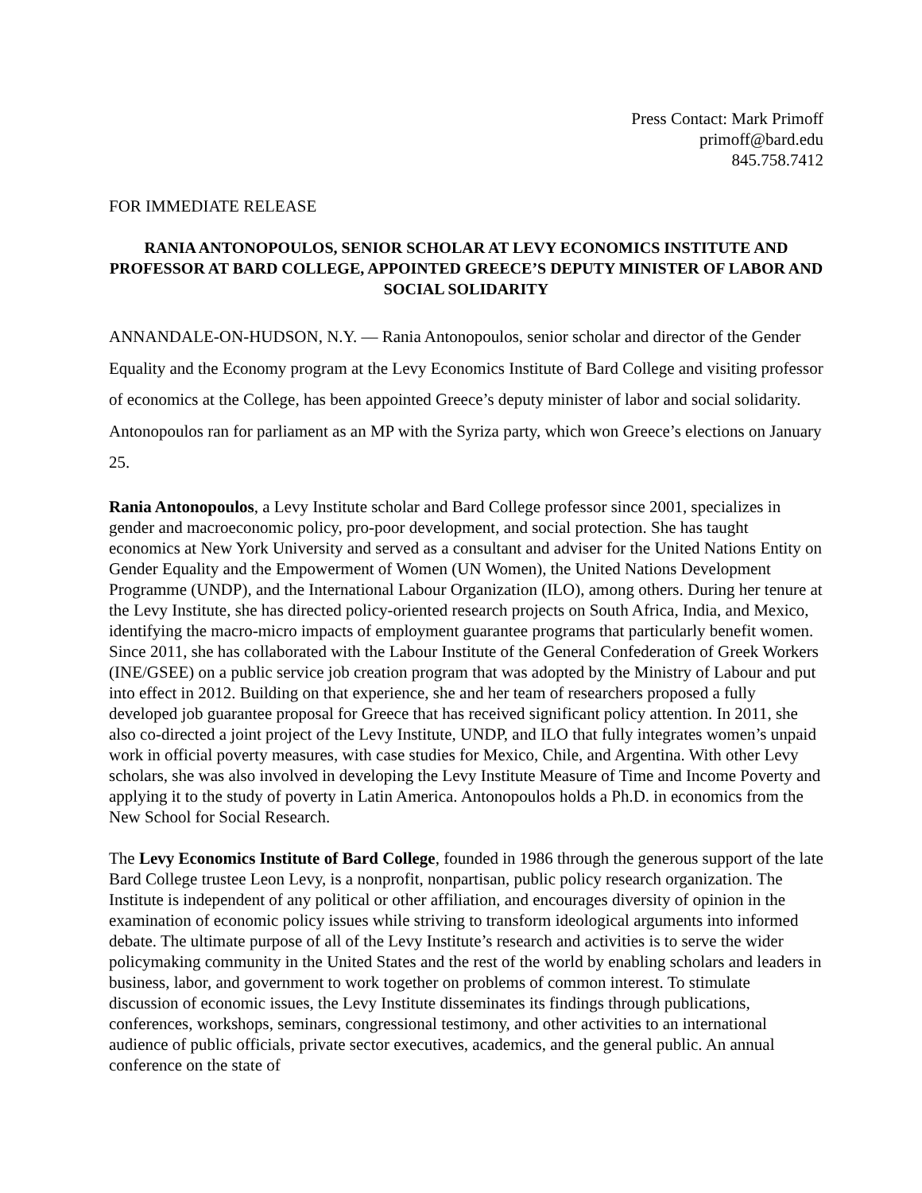Press Contact: Mark Primoff
primoff@bard.edu
845.758.7412
FOR IMMEDIATE RELEASE
RANIA ANTONOPOULOS, SENIOR SCHOLAR AT LEVY ECONOMICS INSTITUTE AND PROFESSOR AT BARD COLLEGE, APPOINTED GREECE’S DEPUTY MINISTER OF LABOR AND SOCIAL SOLIDARITY
ANNANDALE-ON-HUDSON, N.Y. — Rania Antonopoulos, senior scholar and director of the Gender Equality and the Economy program at the Levy Economics Institute of Bard College and visiting professor of economics at the College, has been appointed Greece’s deputy minister of labor and social solidarity. Antonopoulos ran for parliament as an MP with the Syriza party, which won Greece’s elections on January 25.
Rania Antonopoulos, a Levy Institute scholar and Bard College professor since 2001, specializes in gender and macroeconomic policy, pro-poor development, and social protection. She has taught economics at New York University and served as a consultant and adviser for the United Nations Entity on Gender Equality and the Empowerment of Women (UN Women), the United Nations Development Programme (UNDP), and the International Labour Organization (ILO), among others. During her tenure at the Levy Institute, she has directed policy-oriented research projects on South Africa, India, and Mexico, identifying the macro-micro impacts of employment guarantee programs that particularly benefit women. Since 2011, she has collaborated with the Labour Institute of the General Confederation of Greek Workers (INE/GSEE) on a public service job creation program that was adopted by the Ministry of Labour and put into effect in 2012. Building on that experience, she and her team of researchers proposed a fully developed job guarantee proposal for Greece that has received significant policy attention. In 2011, she also co-directed a joint project of the Levy Institute, UNDP, and ILO that fully integrates women’s unpaid work in official poverty measures, with case studies for Mexico, Chile, and Argentina. With other Levy scholars, she was also involved in developing the Levy Institute Measure of Time and Income Poverty and applying it to the study of poverty in Latin America. Antonopoulos holds a Ph.D. in economics from the New School for Social Research.
The Levy Economics Institute of Bard College, founded in 1986 through the generous support of the late Bard College trustee Leon Levy, is a nonprofit, nonpartisan, public policy research organization. The Institute is independent of any political or other affiliation, and encourages diversity of opinion in the examination of economic policy issues while striving to transform ideological arguments into informed debate. The ultimate purpose of all of the Levy Institute’s research and activities is to serve the wider policymaking community in the United States and the rest of the world by enabling scholars and leaders in business, labor, and government to work together on problems of common interest. To stimulate discussion of economic issues, the Levy Institute disseminates its findings through publications, conferences, workshops, seminars, congressional testimony, and other activities to an international audience of public officials, private sector executives, academics, and the general public. An annual conference on the state of